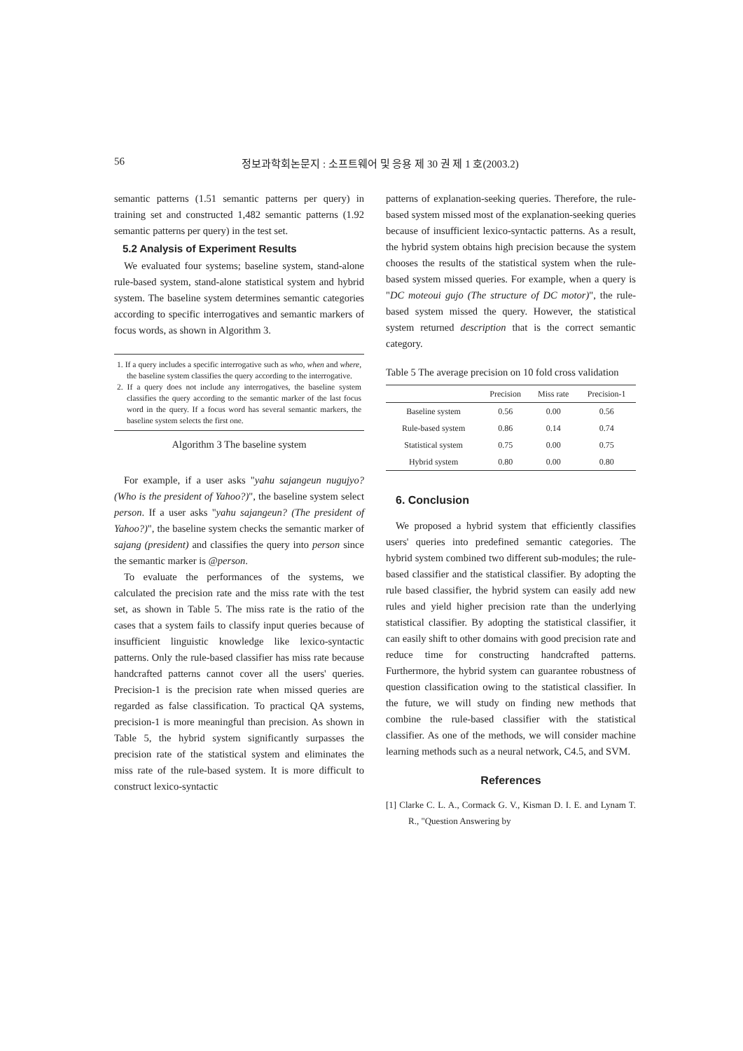56 정보과학회논문지 : 소프트웨어 및 응용 제 30 권 제 1 호(2003.2)
semantic patterns (1.51 semantic patterns per query) in training set and constructed 1,482 semantic patterns (1.92 semantic patterns per query) in the test set.
5.2 Analysis of Experiment Results
We evaluated four systems; baseline system, stand-alone rule-based system, stand-alone statistical system and hybrid system. The baseline system determines semantic categories according to specific interrogatives and semantic markers of focus words, as shown in Algorithm 3.
1. If a query includes a specific interrogative such as who, when and where, the baseline system classifies the query according to the interrogative.
2. If a query does not include any interrogatives, the baseline system classifies the query according to the semantic marker of the last focus word in the query. If a focus word has several semantic markers, the baseline system selects the first one.
Algorithm 3 The baseline system
For example, if a user asks "yahu sajangeun nugujyo? (Who is the president of Yahoo?)", the baseline system select person. If a user asks "yahu sajangeun? (The president of Yahoo?)", the baseline system checks the semantic marker of sajang (president) and classifies the query into person since the semantic marker is @person.
To evaluate the performances of the systems, we calculated the precision rate and the miss rate with the test set, as shown in Table 5. The miss rate is the ratio of the cases that a system fails to classify input queries because of insufficient linguistic knowledge like lexico-syntactic patterns. Only the rule-based classifier has miss rate because handcrafted patterns cannot cover all the users' queries. Precision-1 is the precision rate when missed queries are regarded as false classification. To practical QA systems, precision-1 is more meaningful than precision. As shown in Table 5, the hybrid system significantly surpasses the precision rate of the statistical system and eliminates the miss rate of the rule-based system. It is more difficult to construct lexico-syntactic
patterns of explanation-seeking queries. Therefore, the rule-based system missed most of the explanation-seeking queries because of insufficient lexico-syntactic patterns. As a result, the hybrid system obtains high precision because the system chooses the results of the statistical system when the rule-based system missed queries. For example, when a query is "DC moteoui gujo (The structure of DC motor)", the rule-based system missed the query. However, the statistical system returned description that is the correct semantic category.
Table 5 The average precision on 10 fold cross validation
| | Precision | Miss rate | Precision-1 |
| --- | --- | --- | --- |
| Baseline system | 0.56 | 0.00 | 0.56 |
| Rule-based system | 0.86 | 0.14 | 0.74 |
| Statistical system | 0.75 | 0.00 | 0.75 |
| Hybrid system | 0.80 | 0.00 | 0.80 |
6. Conclusion
We proposed a hybrid system that efficiently classifies users' queries into predefined semantic categories. The hybrid system combined two different sub-modules; the rule-based classifier and the statistical classifier. By adopting the rule based classifier, the hybrid system can easily add new rules and yield higher precision rate than the underlying statistical classifier. By adopting the statistical classifier, it can easily shift to other domains with good precision rate and reduce time for constructing handcrafted patterns. Furthermore, the hybrid system can guarantee robustness of question classification owing to the statistical classifier. In the future, we will study on finding new methods that combine the rule-based classifier with the statistical classifier. As one of the methods, we will consider machine learning methods such as a neural network, C4.5, and SVM.
References
[1] Clarke C. L. A., Cormack G. V., Kisman D. I. E. and Lynam T. R., "Question Answering by